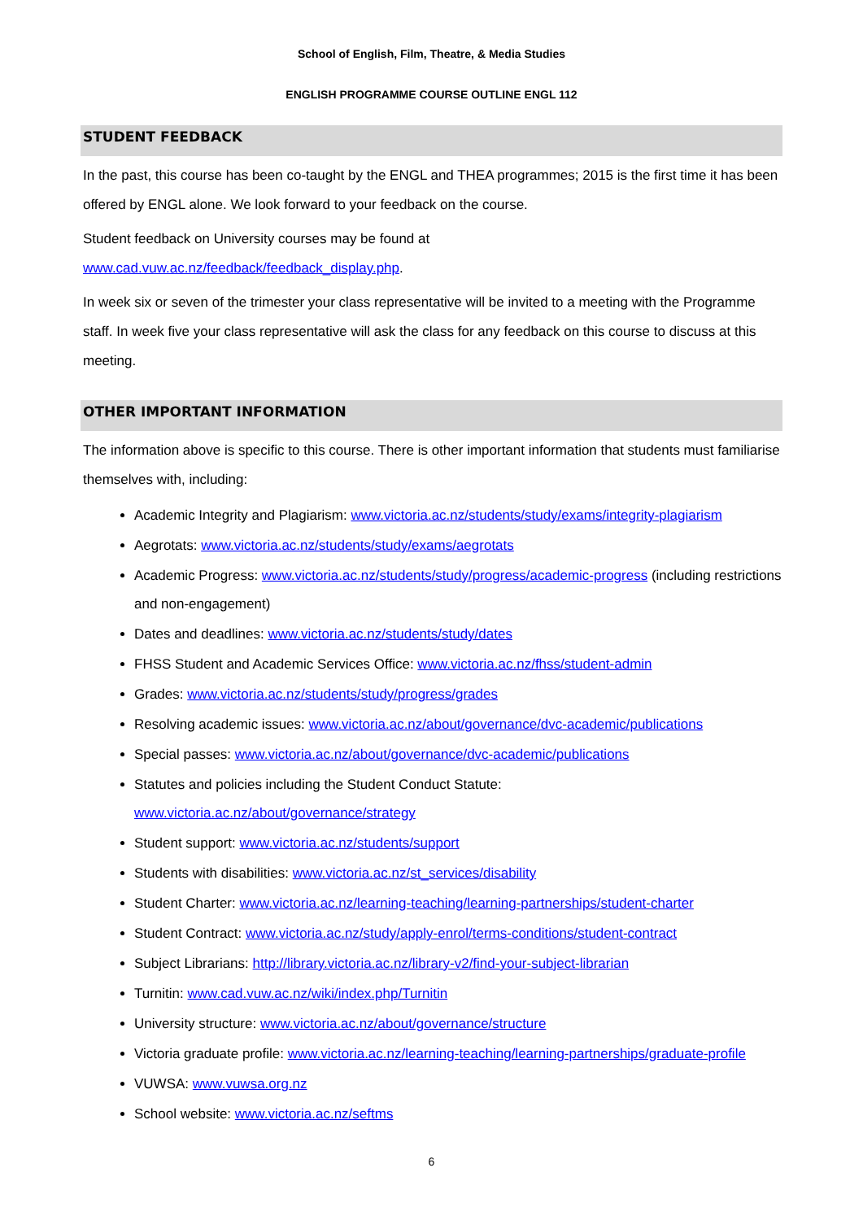School of English, Film, Theatre, & Media Studies
ENGLISH PROGRAMME COURSE OUTLINE ENGL 112
STUDENT FEEDBACK
In the past, this course has been co-taught by the ENGL and THEA programmes; 2015 is the first time it has been offered by ENGL alone. We look forward to your feedback on the course.
Student feedback on University courses may be found at
www.cad.vuw.ac.nz/feedback/feedback_display.php.
In week six or seven of the trimester your class representative will be invited to a meeting with the Programme staff. In week five your class representative will ask the class for any feedback on this course to discuss at this meeting.
OTHER IMPORTANT INFORMATION
The information above is specific to this course. There is other important information that students must familiarise themselves with, including:
Academic Integrity and Plagiarism: www.victoria.ac.nz/students/study/exams/integrity-plagiarism
Aegrotats: www.victoria.ac.nz/students/study/exams/aegrotats
Academic Progress: www.victoria.ac.nz/students/study/progress/academic-progress (including restrictions and non-engagement)
Dates and deadlines: www.victoria.ac.nz/students/study/dates
FHSS Student and Academic Services Office: www.victoria.ac.nz/fhss/student-admin
Grades: www.victoria.ac.nz/students/study/progress/grades
Resolving academic issues: www.victoria.ac.nz/about/governance/dvc-academic/publications
Special passes: www.victoria.ac.nz/about/governance/dvc-academic/publications
Statutes and policies including the Student Conduct Statute: www.victoria.ac.nz/about/governance/strategy
Student support: www.victoria.ac.nz/students/support
Students with disabilities: www.victoria.ac.nz/st_services/disability
Student Charter: www.victoria.ac.nz/learning-teaching/learning-partnerships/student-charter
Student Contract: www.victoria.ac.nz/study/apply-enrol/terms-conditions/student-contract
Subject Librarians: http://library.victoria.ac.nz/library-v2/find-your-subject-librarian
Turnitin: www.cad.vuw.ac.nz/wiki/index.php/Turnitin
University structure: www.victoria.ac.nz/about/governance/structure
Victoria graduate profile: www.victoria.ac.nz/learning-teaching/learning-partnerships/graduate-profile
VUWSA: www.vuwsa.org.nz
School website: www.victoria.ac.nz/seftms
6